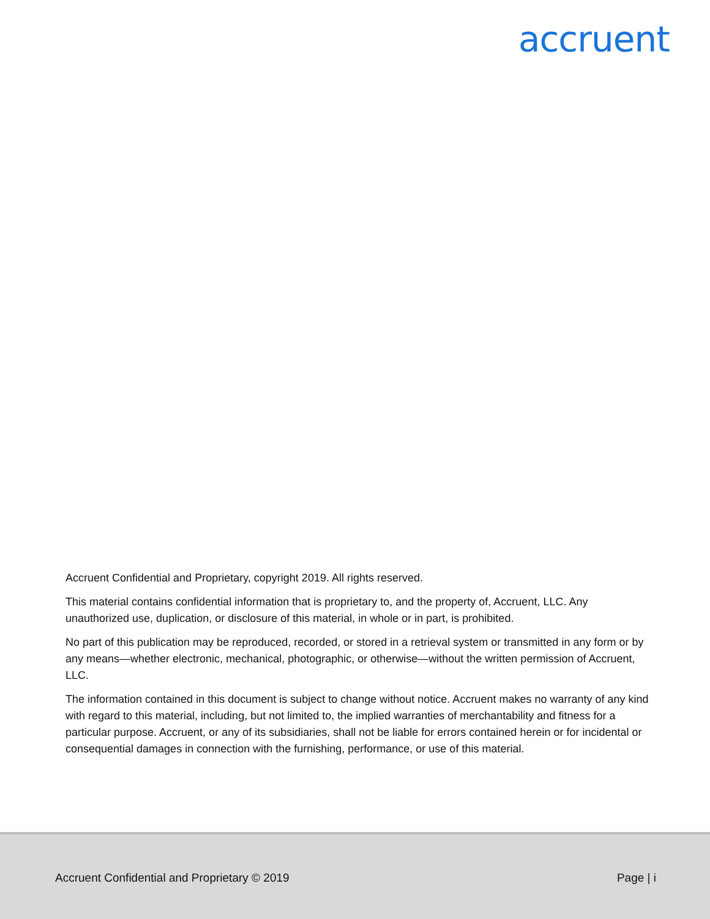accruent
Accruent Confidential and Proprietary, copyright 2019. All rights reserved.
This material contains confidential information that is proprietary to, and the property of, Accruent, LLC. Any unauthorized use, duplication, or disclosure of this material, in whole or in part, is prohibited.
No part of this publication may be reproduced, recorded, or stored in a retrieval system or transmitted in any form or by any means—whether electronic, mechanical, photographic, or otherwise—without the written permission of Accruent, LLC.
The information contained in this document is subject to change without notice. Accruent makes no warranty of any kind with regard to this material, including, but not limited to, the implied warranties of merchantability and fitness for a particular purpose. Accruent, or any of its subsidiaries, shall not be liable for errors contained herein or for incidental or consequential damages in connection with the furnishing, performance, or use of this material.
Accruent Confidential and Proprietary © 2019 Page | i